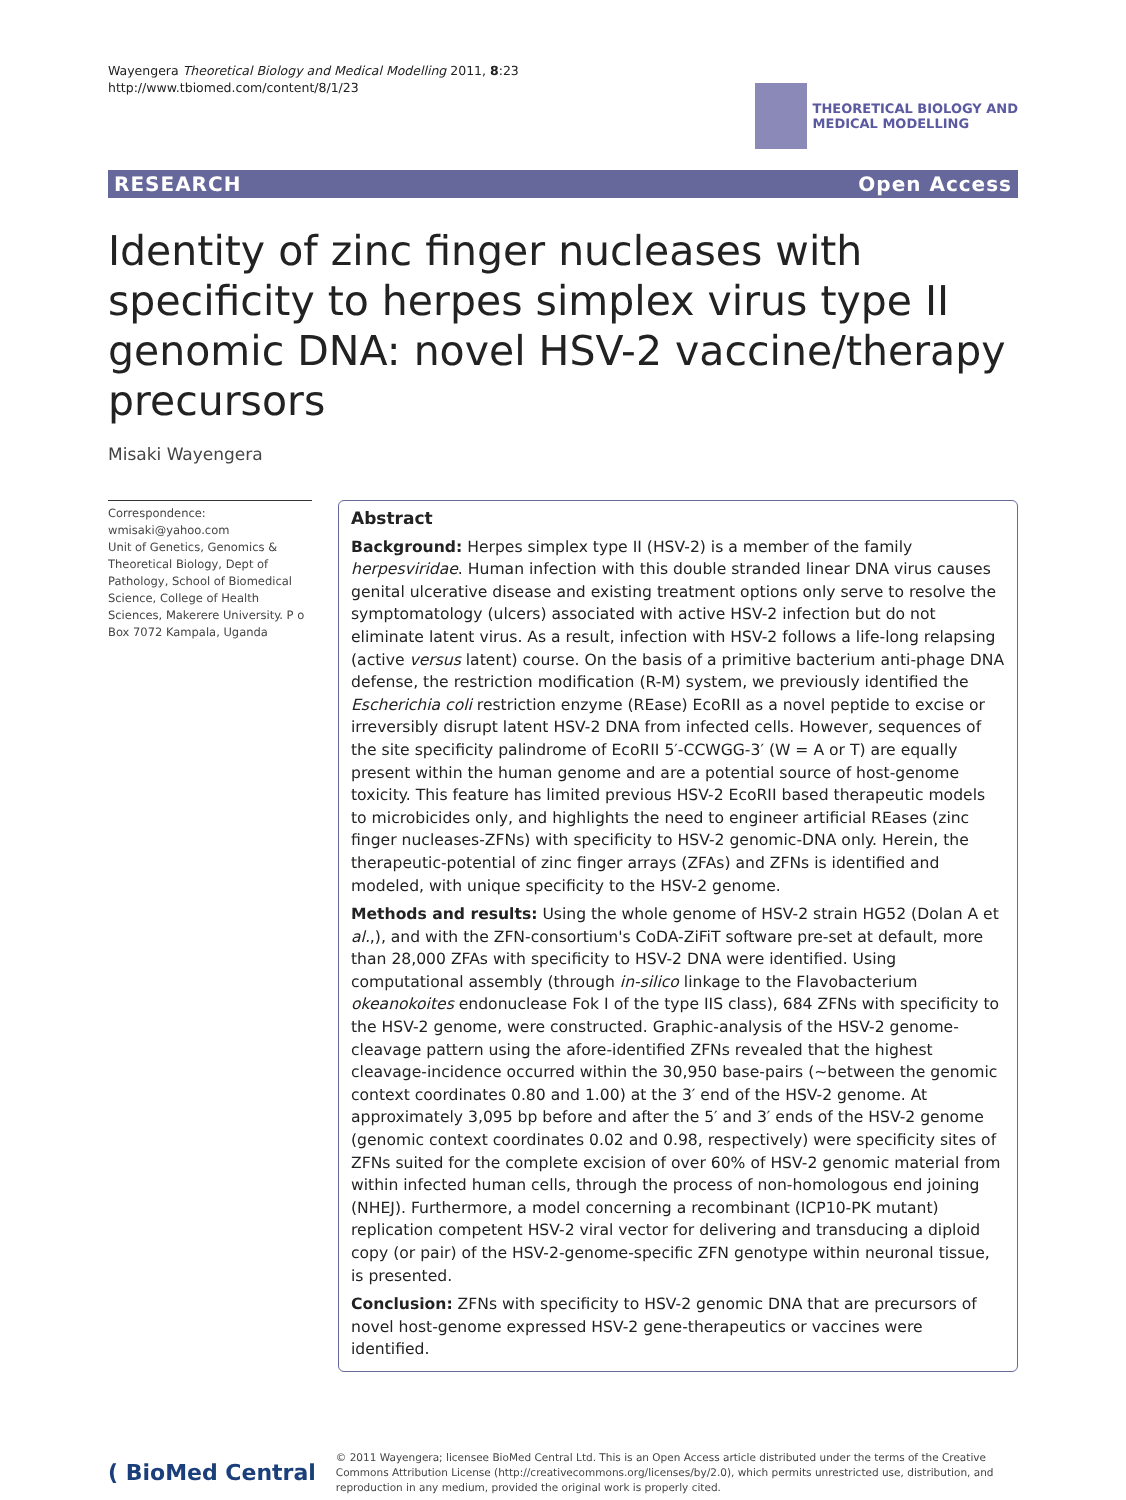Wayengera Theoretical Biology and Medical Modelling 2011, 8:23
http://www.tbiomed.com/content/8/1/23
THEORETICAL BIOLOGY AND
MEDICAL MODELLING
RESEARCH Open Access
Identity of zinc finger nucleases with specificity to herpes simplex virus type II genomic DNA: novel HSV-2 vaccine/therapy precursors
Misaki Wayengera
Correspondence: wmisaki@yahoo.com
Unit of Genetics, Genomics & Theoretical Biology, Dept of Pathology, School of Biomedical Science, College of Health Sciences, Makerere University. P o Box 7072 Kampala, Uganda
Abstract
Background: Herpes simplex type II (HSV-2) is a member of the family herpesviridae. Human infection with this double stranded linear DNA virus causes genital ulcerative disease and existing treatment options only serve to resolve the symptomatology (ulcers) associated with active HSV-2 infection but do not eliminate latent virus. As a result, infection with HSV-2 follows a life-long relapsing (active versus latent) course. On the basis of a primitive bacterium anti-phage DNA defense, the restriction modification (R-M) system, we previously identified the Escherichia coli restriction enzyme (REase) EcoRII as a novel peptide to excise or irreversibly disrupt latent HSV-2 DNA from infected cells. However, sequences of the site specificity palindrome of EcoRII 5′-CCWGG-3′ (W = A or T) are equally present within the human genome and are a potential source of host-genome toxicity. This feature has limited previous HSV-2 EcoRII based therapeutic models to microbicides only, and highlights the need to engineer artificial REases (zinc finger nucleases-ZFNs) with specificity to HSV-2 genomic-DNA only. Herein, the therapeutic-potential of zinc finger arrays (ZFAs) and ZFNs is identified and modeled, with unique specificity to the HSV-2 genome.
Methods and results: Using the whole genome of HSV-2 strain HG52 (Dolan A et al.,), and with the ZFN-consortium's CoDA-ZiFiT software pre-set at default, more than 28,000 ZFAs with specificity to HSV-2 DNA were identified. Using computational assembly (through in-silico linkage to the Flavobacterium okeanokoites endonuclease Fok I of the type IIS class), 684 ZFNs with specificity to the HSV-2 genome, were constructed. Graphic-analysis of the HSV-2 genome-cleavage pattern using the afore-identified ZFNs revealed that the highest cleavage-incidence occurred within the 30,950 base-pairs (~between the genomic context coordinates 0.80 and 1.00) at the 3′ end of the HSV-2 genome. At approximately 3,095 bp before and after the 5′ and 3′ ends of the HSV-2 genome (genomic context coordinates 0.02 and 0.98, respectively) were specificity sites of ZFNs suited for the complete excision of over 60% of HSV-2 genomic material from within infected human cells, through the process of non-homologous end joining (NHEJ). Furthermore, a model concerning a recombinant (ICP10-PK mutant) replication competent HSV-2 viral vector for delivering and transducing a diploid copy (or pair) of the HSV-2-genome-specific ZFN genotype within neuronal tissue, is presented.
Conclusion: ZFNs with specificity to HSV-2 genomic DNA that are precursors of novel host-genome expressed HSV-2 gene-therapeutics or vaccines were identified.
( BioMed Central
© 2011 Wayengera; licensee BioMed Central Ltd. This is an Open Access article distributed under the terms of the Creative Commons Attribution License (http://creativecommons.org/licenses/by/2.0), which permits unrestricted use, distribution, and reproduction in any medium, provided the original work is properly cited.